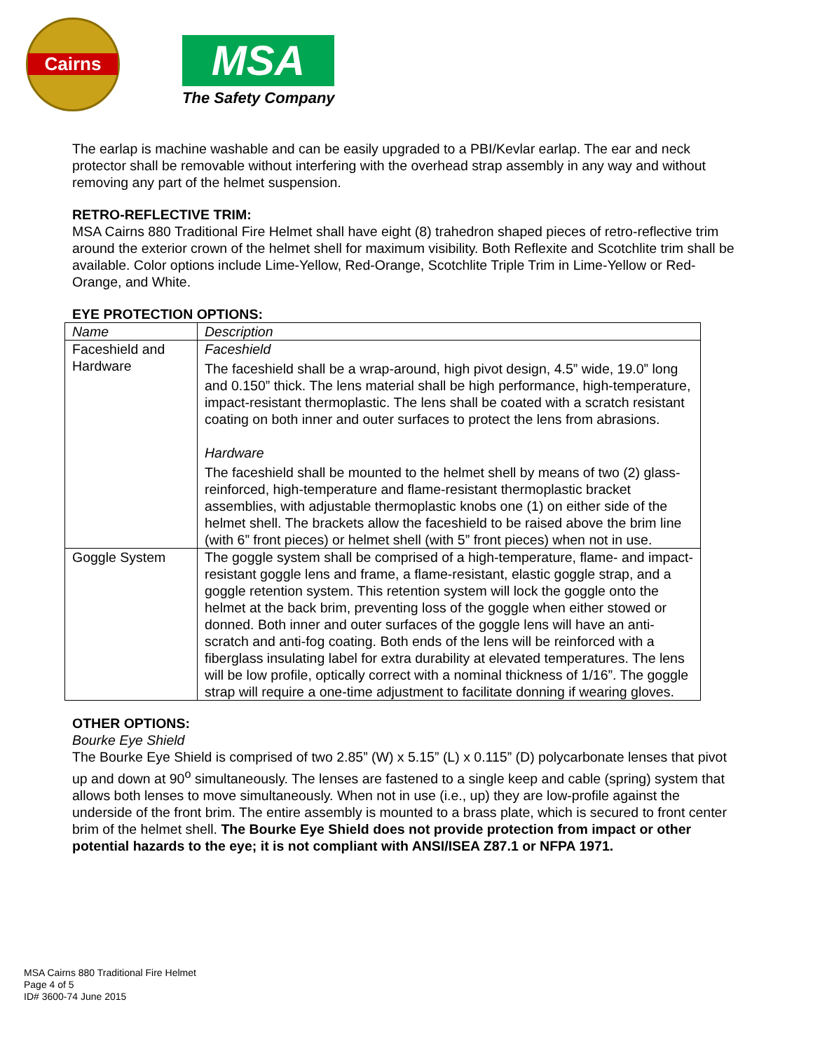Cairns
MSA
The Safety Company
The earlap is machine washable and can be easily upgraded to a PBI/Kevlar earlap. The ear and neck protector shall be removable without interfering with the overhead strap assembly in any way and without removing any part of the helmet suspension.
RETRO-REFLECTIVE TRIM:
MSA Cairns 880 Traditional Fire Helmet shall have eight (8) trahedron shaped pieces of retro-reflective trim around the exterior crown of the helmet shell for maximum visibility. Both Reflexite and Scotchlite trim shall be available. Color options include Lime-Yellow, Red-Orange, Scotchlite Triple Trim in Lime-Yellow or Red-Orange, and White.
EYE PROTECTION OPTIONS:
| Name | Description |
| Faceshield and Hardware | Faceshield The faceshield shall be a wrap-around, high pivot design, 4.5” wide, 19.0” long and 0.150” thick. The lens material shall be high performance, high-temperature, impact-resistant thermoplastic. The lens shall be coated with a scratch resistant coating on both inner and outer surfaces to protect the lens from abrasions. Hardware The faceshield shall be mounted to the helmet shell by means of two (2) glass-reinforced, high-temperature and flame-resistant thermoplastic bracket assemblies, with adjustable thermoplastic knobs one (1) on either side of the helmet shell. The brackets allow the faceshield to be raised above the brim line (with 6” front pieces) or helmet shell (with 5” front pieces) when not in use. |
| Goggle System | The goggle system shall be comprised of a high-temperature, flame- and impact-resistant goggle lens and frame, a flame-resistant, elastic goggle strap, and a goggle retention system. This retention system will lock the goggle onto the helmet at the back brim, preventing loss of the goggle when either stowed or donned. Both inner and outer surfaces of the goggle lens will have an anti-scratch and anti-fog coating. Both ends of the lens will be reinforced with a fiberglass insulating label for extra durability at elevated temperatures. The lens will be low profile, optically correct with a nominal thickness of 1/16”. The goggle strap will require a one-time adjustment to facilitate donning if wearing gloves. |
OTHER OPTIONS:
Bourke Eye Shield
The Bourke Eye Shield is comprised of two 2.85” (W) x 5.15” (L) x 0.115” (D) polycarbonate lenses that pivot up and down at 90<sup>o</sup> simultaneously. The lenses are fastened to a single keep and cable (spring) system that allows both lenses to move simultaneously. When not in use (i.e., up) they are low-profile against the underside of the front brim. The entire assembly is mounted to a brass plate, which is secured to front center brim of the helmet shell. The Bourke Eye Shield does not provide protection from impact or other potential hazards to the eye; it is not compliant with ANSI/ISEA Z87.1 or NFPA 1971.
MSA Cairns 880 Traditional Fire Helmet
Page 4 of 5
ID# 3600-74 June 2015